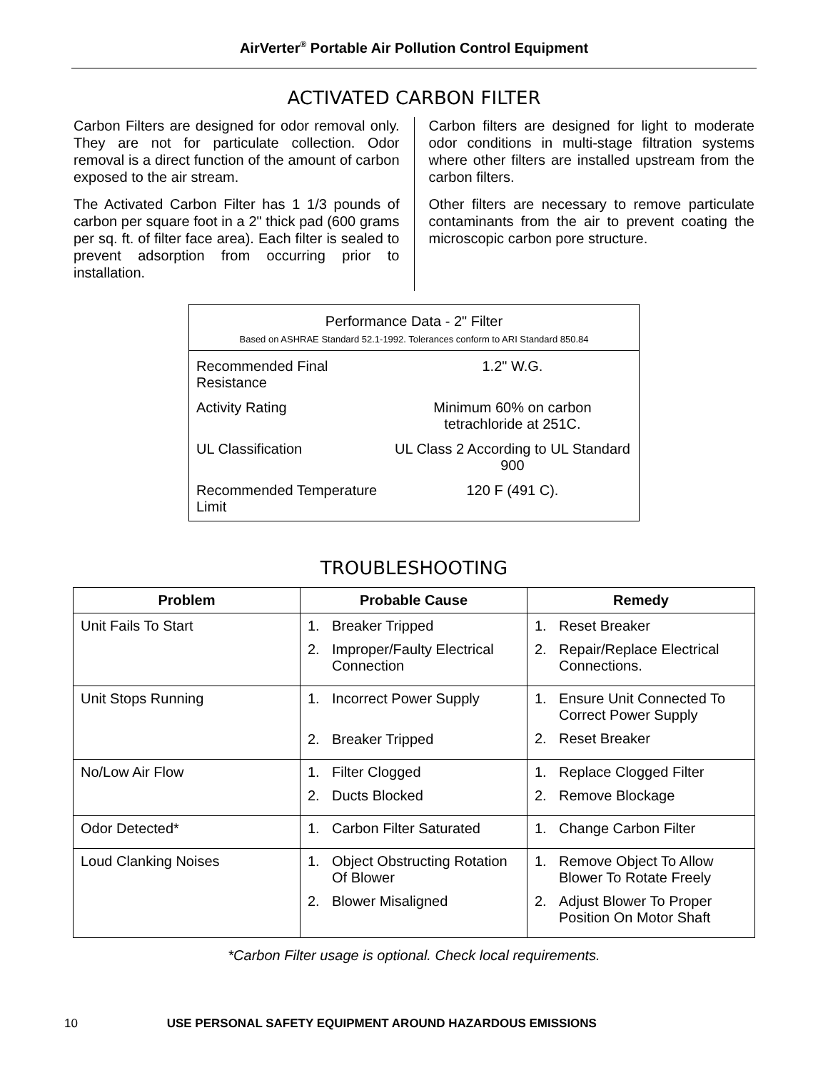AirVerter<sup>®</sup> Portable Air Pollution Control Equipment
ACTIVATED CARBON FILTER
Carbon Filters are designed for odor removal only. They are not for particulate collection. Odor removal is a direct function of the amount of carbon exposed to the air stream.
The Activated Carbon Filter has 1 1/3 pounds of carbon per square foot in a 2" thick pad (600 grams per sq. ft. of filter face area). Each filter is sealed to prevent adsorption from occurring prior to installation.
Carbon filters are designed for light to moderate odor conditions in multi-stage filtration systems where other filters are installed upstream from the carbon filters.
Other filters are necessary to remove particulate contaminants from the air to prevent coating the microscopic carbon pore structure.
| Performance Data - 2" Filter Based on ASHRAE Standard 52.1-1992. Tolerances conform to ARI Standard 850.84 | |
| --- | --- |
| Recommended Final Resistance | 1.2" W.G. |
| Activity Rating | Minimum 60% on carbon tetrachloride at 251C. |
| UL Classification | UL Class 2 According to UL Standard 900 |
| Recommended Temperature Limit | 120 F (491 C). |
TROUBLESHOOTING
| Problem | Probable Cause | Remedy |
| --- | --- | --- |
| Unit Fails To Start | 1. Breaker Tripped 2. Improper/Faulty Electrical Connection | 1. Reset Breaker 2. Repair/Replace Electrical Connections. |
| Unit Stops Running | 1. Incorrect Power Supply 2. Breaker Tripped | 1. Ensure Unit Connected To Correct Power Supply 2. Reset Breaker |
| No/Low Air Flow | 1. Filter Clogged 2. Ducts Blocked | 1. Replace Clogged Filter 2. Remove Blockage |
| Odor Detected* | 1. Carbon Filter Saturated | 1. Change Carbon Filter |
| Loud Clanking Noises | 1. Object Obstructing Rotation Of Blower 2. Blower Misaligned | 1. Remove Object To Allow Blower To Rotate Freely 2. Adjust Blower To Proper Position On Motor Shaft |
*Carbon Filter usage is optional. Check local requirements.
10 USE PERSONAL SAFETY EQUIPMENT AROUND HAZARDOUS EMISSIONS